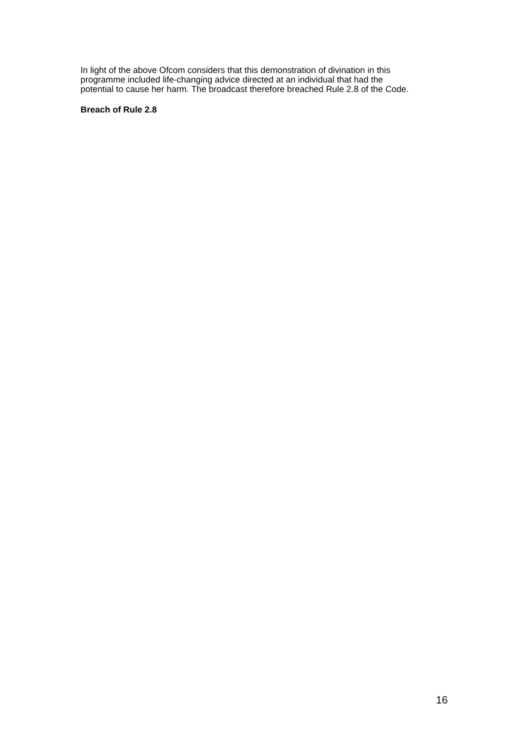In light of the above Ofcom considers that this demonstration of divination in this
programme included life-changing advice directed at an individual that had the
potential to cause her harm. The broadcast therefore breached Rule 2.8 of the Code.
Breach of Rule 2.8
16